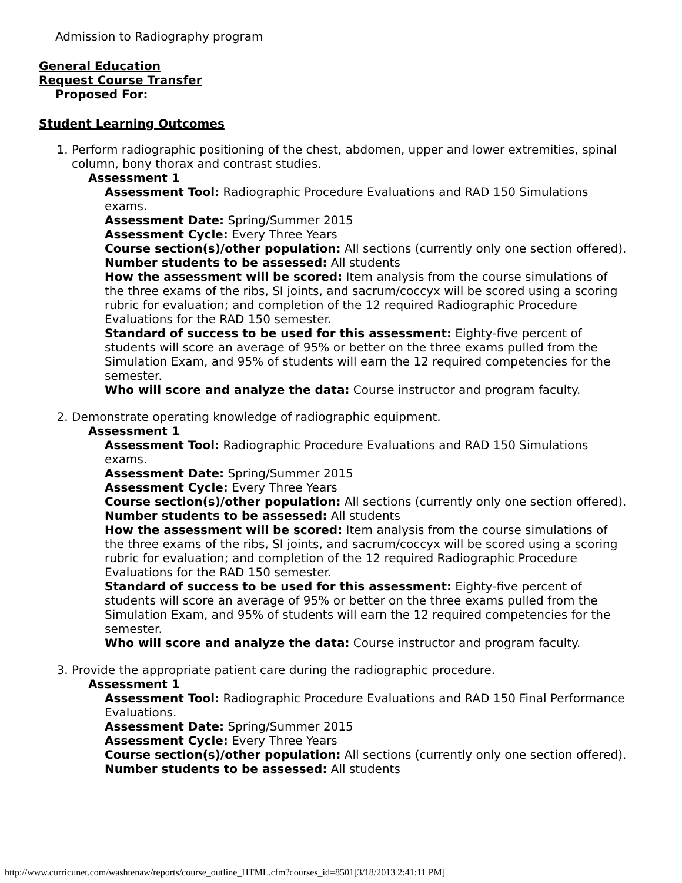Admission to Radiography program
General Education
Request Course Transfer
Proposed For:
Student Learning Outcomes
1. Perform radiographic positioning of the chest, abdomen, upper and lower extremities, spinal column, bony thorax and contrast studies.
Assessment 1
Assessment Tool: Radiographic Procedure Evaluations and RAD 150 Simulations exams.
Assessment Date: Spring/Summer 2015
Assessment Cycle: Every Three Years
Course section(s)/other population: All sections (currently only one section offered).
Number students to be assessed: All students
How the assessment will be scored: Item analysis from the course simulations of the three exams of the ribs, SI joints, and sacrum/coccyx will be scored using a scoring rubric for evaluation; and completion of the 12 required Radiographic Procedure Evaluations for the RAD 150 semester.
Standard of success to be used for this assessment: Eighty-five percent of students will score an average of 95% or better on the three exams pulled from the Simulation Exam, and 95% of students will earn the 12 required competencies for the semester.
Who will score and analyze the data: Course instructor and program faculty.
2. Demonstrate operating knowledge of radiographic equipment.
Assessment 1
Assessment Tool: Radiographic Procedure Evaluations and RAD 150 Simulations exams.
Assessment Date: Spring/Summer 2015
Assessment Cycle: Every Three Years
Course section(s)/other population: All sections (currently only one section offered).
Number students to be assessed: All students
How the assessment will be scored: Item analysis from the course simulations of the three exams of the ribs, SI joints, and sacrum/coccyx will be scored using a scoring rubric for evaluation; and completion of the 12 required Radiographic Procedure Evaluations for the RAD 150 semester.
Standard of success to be used for this assessment: Eighty-five percent of students will score an average of 95% or better on the three exams pulled from the Simulation Exam, and 95% of students will earn the 12 required competencies for the semester.
Who will score and analyze the data: Course instructor and program faculty.
3. Provide the appropriate patient care during the radiographic procedure.
Assessment 1
Assessment Tool: Radiographic Procedure Evaluations and RAD 150 Final Performance Evaluations.
Assessment Date: Spring/Summer 2015
Assessment Cycle: Every Three Years
Course section(s)/other population: All sections (currently only one section offered).
Number students to be assessed: All students
http://www.curricunet.com/washtenaw/reports/course_outline_HTML.cfm?courses_id=8501[3/18/2013 2:41:11 PM]